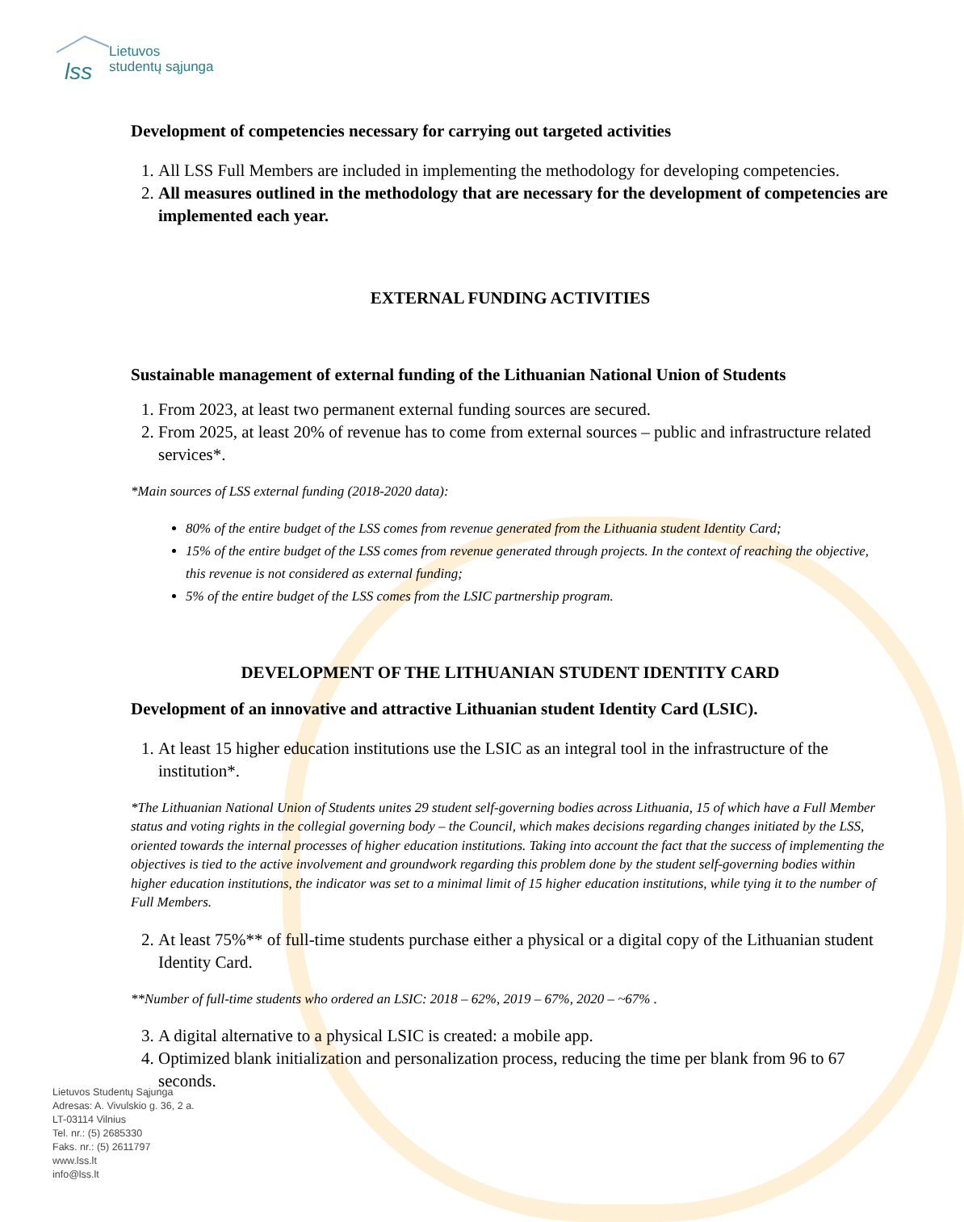lss
Lietuvos
studentų sąjunga
Development of competencies necessary for carrying out targeted activities
1. All LSS Full Members are included in implementing the methodology for developing competencies.
2. All measures outlined in the methodology that are necessary for the development of competencies are implemented each year.
EXTERNAL FUNDING ACTIVITIES
Sustainable management of external funding of the Lithuanian National Union of Students
1. From 2023, at least two permanent external funding sources are secured.
2. From 2025, at least 20% of revenue has to come from external sources – public and infrastructure related services*.
*Main sources of LSS external funding (2018-2020 data):
80% of the entire budget of the LSS comes from revenue generated from the Lithuania student Identity Card;
15% of the entire budget of the LSS comes from revenue generated through projects. In the context of reaching the objective, this revenue is not considered as external funding;
5% of the entire budget of the LSS comes from the LSIC partnership program.
DEVELOPMENT OF THE LITHUANIAN STUDENT IDENTITY CARD
Development of an innovative and attractive Lithuanian student Identity Card (LSIC).
1. At least 15 higher education institutions use the LSIC as an integral tool in the infrastructure of the institution*.
*The Lithuanian National Union of Students unites 29 student self-governing bodies across Lithuania, 15 of which have a Full Member status and voting rights in the collegial governing body – the Council, which makes decisions regarding changes initiated by the LSS, oriented towards the internal processes of higher education institutions. Taking into account the fact that the success of implementing the objectives is tied to the active involvement and groundwork regarding this problem done by the student self-governing bodies within higher education institutions, the indicator was set to a minimal limit of 15 higher education institutions, while tying it to the number of Full Members.
2. At least 75%** of full-time students purchase either a physical or a digital copy of the Lithuanian student Identity Card.
**Number of full-time students who ordered an LSIC: 2018 – 62%, 2019 – 67%, 2020 – ~67% .
3. A digital alternative to a physical LSIC is created: a mobile app.
4. Optimized blank initialization and personalization process, reducing the time per blank from 96 to 67 seconds.
Lietuvos Studentų Sąjunga
Adresas: A. Vivulskio g. 36, 2 a.
LT-03114 Vilnius
Tel. nr.: (5) 2685330
Faks. nr.: (5) 2611797
www.lss.lt
info@lss.lt